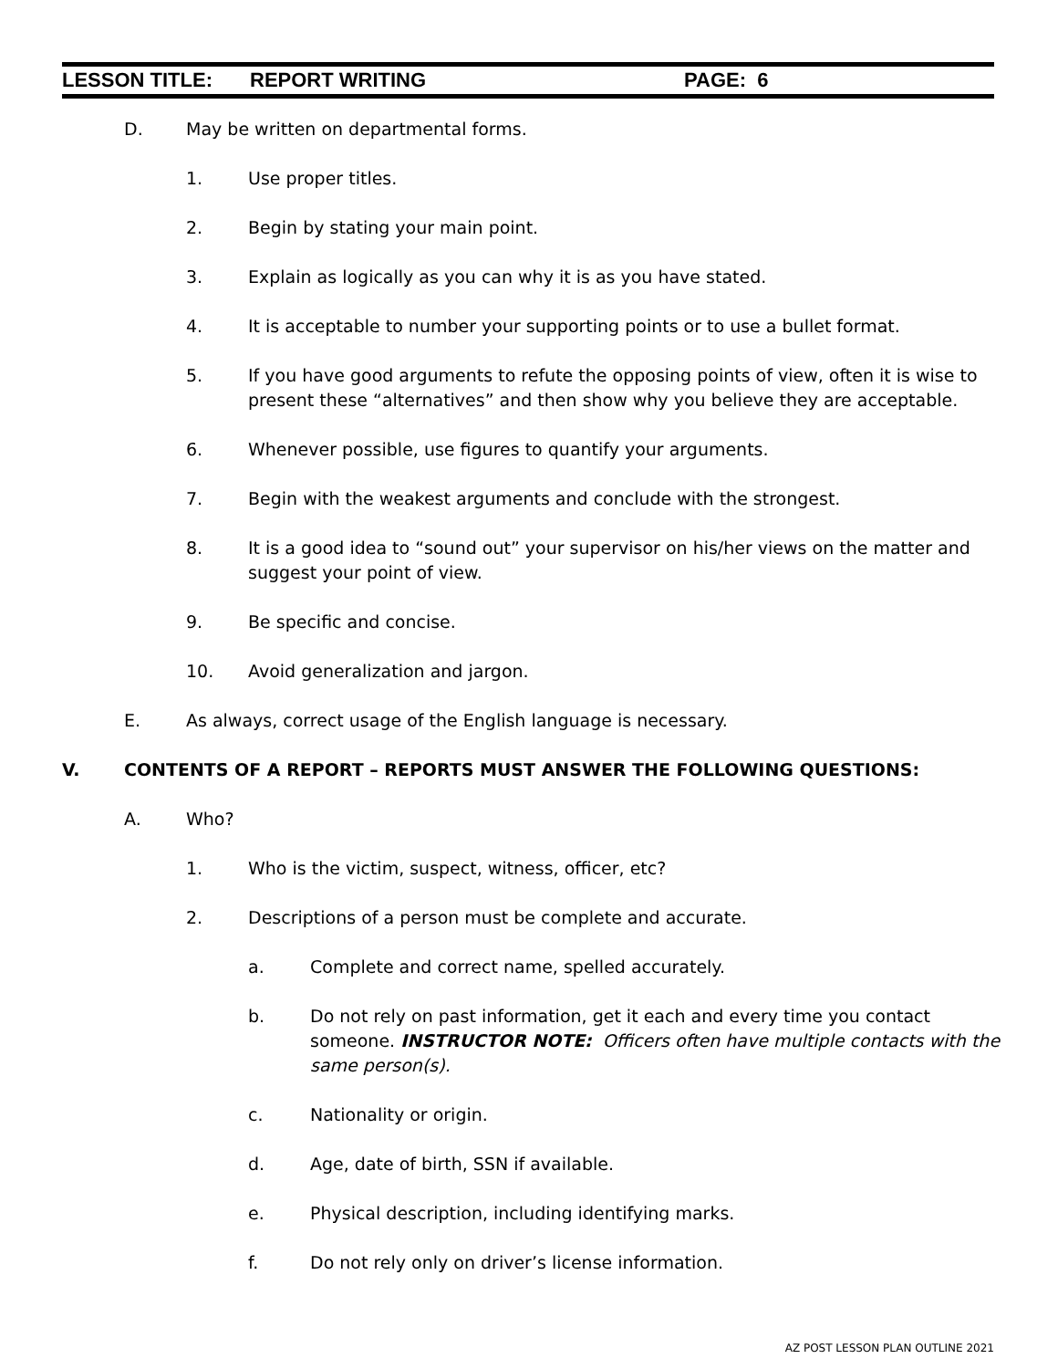LESSON TITLE: REPORT WRITING PAGE: 6
D. May be written on departmental forms.
1. Use proper titles.
2. Begin by stating your main point.
3. Explain as logically as you can why it is as you have stated.
4. It is acceptable to number your supporting points or to use a bullet format.
5. If you have good arguments to refute the opposing points of view, often it is wise to present these “alternatives” and then show why you believe they are acceptable.
6. Whenever possible, use figures to quantify your arguments.
7. Begin with the weakest arguments and conclude with the strongest.
8. It is a good idea to “sound out” your supervisor on his/her views on the matter and suggest your point of view.
9. Be specific and concise.
10. Avoid generalization and jargon.
E. As always, correct usage of the English language is necessary.
V. CONTENTS OF A REPORT – REPORTS MUST ANSWER THE FOLLOWING QUESTIONS:
A. Who?
1. Who is the victim, suspect, witness, officer, etc?
2. Descriptions of a person must be complete and accurate.
a. Complete and correct name, spelled accurately.
b. Do not rely on past information, get it each and every time you contact someone. INSTRUCTOR NOTE: Officers often have multiple contacts with the same person(s).
c. Nationality or origin.
d. Age, date of birth, SSN if available.
e. Physical description, including identifying marks.
f. Do not rely only on driver’s license information.
AZ POST LESSON PLAN OUTLINE 2021